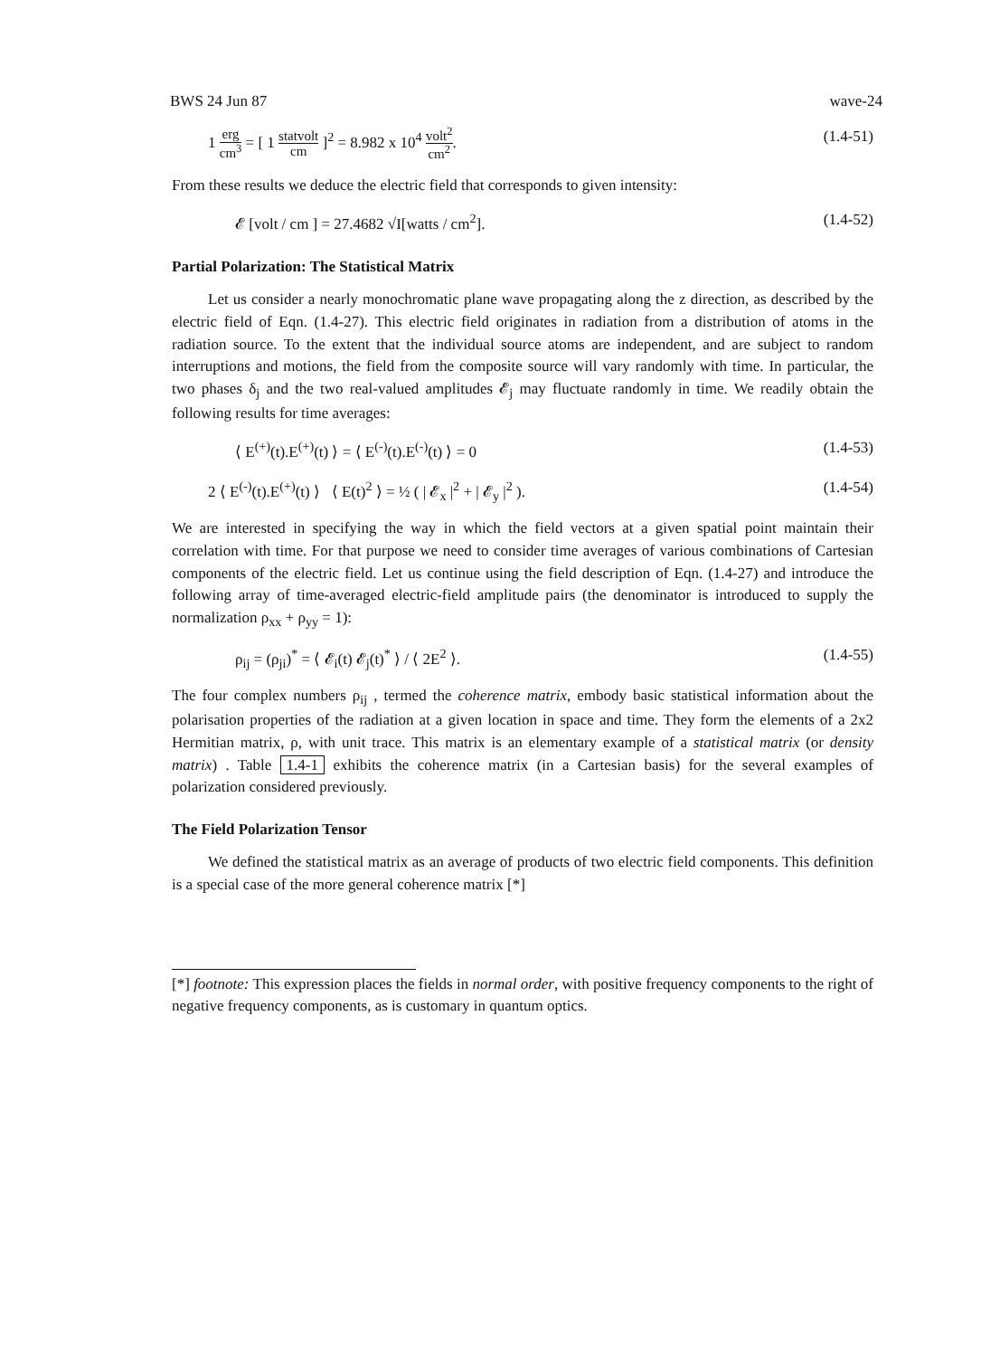BWS 24 Jun 87 wave-24
1 erg cm<sup>3</sup> = [ 1 statvolt cm ]<sup>2</sup> = 8.982 x 10<sup>4</sup> volt<sup>2</sup> cm<sup>2</sup>. (1.4-51)
From these results we deduce the electric field that corresponds to given intensity:
𝓔 [volt / cm ] = 27.4682 √I[watts / cm<sup>2</sup>]. (1.4-52)
Partial Polarization: The Statistical Matrix
Let us consider a nearly monochromatic plane wave propagating along the z direction, as described by the electric field of Eqn. (1.4-27). This electric field originates in radiation from a distribution of atoms in the radiation source. To the extent that the individual source atoms are independent, and are subject to random interruptions and motions, the field from the composite source will vary randomly with time. In particular, the two phases δ<sub>j</sub> and the two real-valued amplitudes 𝓔<sub>j</sub> may fluctuate randomly in time. We readily obtain the following results for time averages:
⟨ E<sup>(+)</sup>(t).E<sup>(+)</sup>(t) ⟩ = ⟨ E<sup>(-)</sup>(t).E<sup>(-)</sup>(t) ⟩ = 0 (1.4-53)
2 ⟨ E<sup>(-)</sup>(t).E<sup>(+)</sup>(t) ⟩ ⟨ E(t)<sup>2</sup> ⟩ = ½ ( | 𝓔<sub>x</sub> |<sup>2</sup> + | 𝓔<sub>y</sub> |<sup>2</sup> ). (1.4-54)
We are interested in specifying the way in which the field vectors at a given spatial point maintain their correlation with time. For that purpose we need to consider time averages of various combinations of Cartesian components of the electric field. Let us continue using the field description of Eqn. (1.4-27) and introduce the following array of time-averaged electric-field amplitude pairs (the denominator is introduced to supply the normalization ρ<sub>xx</sub> + ρ<sub>yy</sub> = 1):
ρ<sub>ij</sub> = (ρ<sub>ji</sub>)<sup>*</sup> = ⟨ 𝓔<sub>i</sub>(t) 𝓔<sub>j</sub>(t)<sup>*</sup> ⟩ / ⟨ 2E<sup>2</sup> ⟩. (1.4-55)
The four complex numbers ρ<sub>ij</sub> , termed the coherence matrix, embody basic statistical information about the polarisation properties of the radiation at a given location in space and time. They form the elements of a 2x2 Hermitian matrix, ρ, with unit trace. This matrix is an elementary example of a statistical matrix (or density matrix) . Table 1.4-1 exhibits the coherence matrix (in a Cartesian basis) for the several examples of polarization considered previously.
The Field Polarization Tensor
We defined the statistical matrix as an average of products of two electric field components. This definition is a special case of the more general coherence matrix [*]
[*] footnote: This expression places the fields in normal order, with positive frequency components to the right of negative frequency components, as is customary in quantum optics.